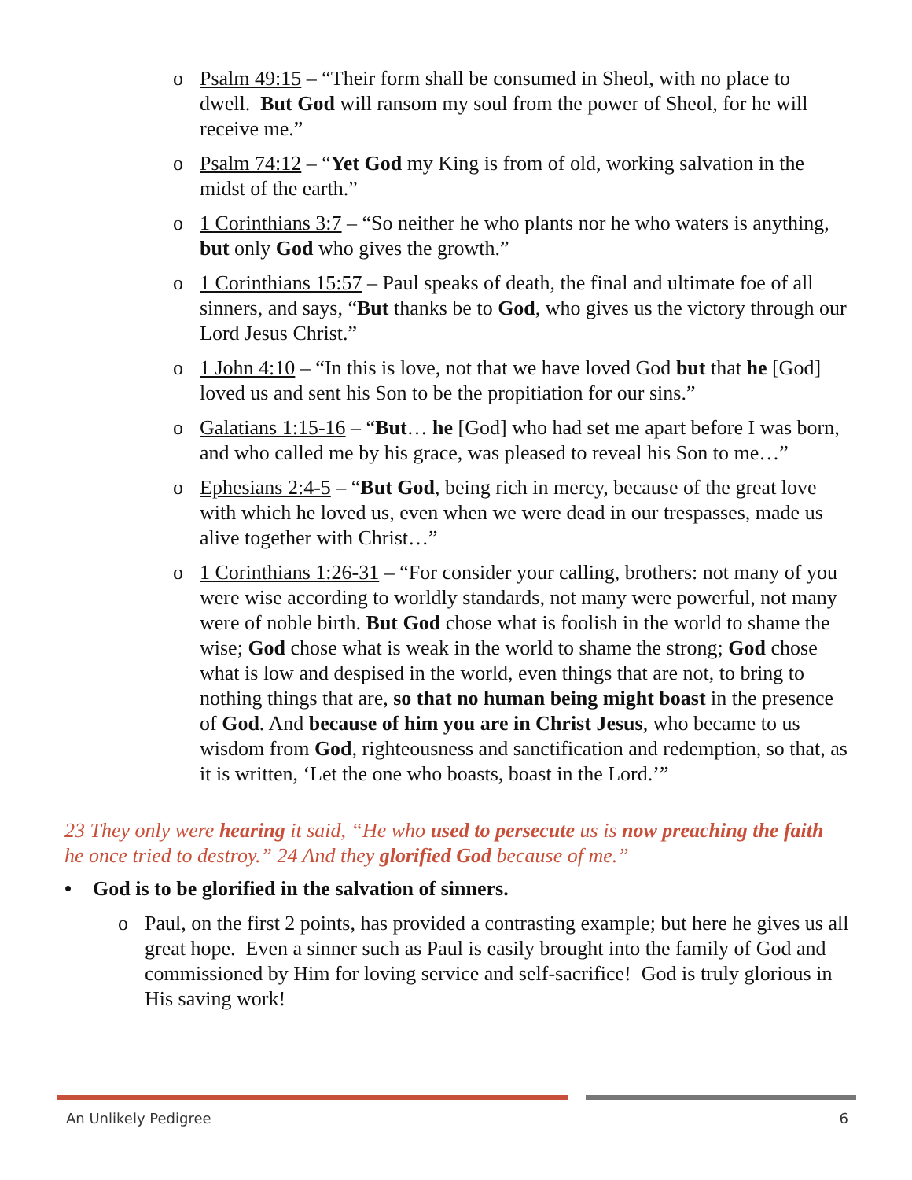o Psalm 49:15 – “Their form shall be consumed in Sheol, with no place to dwell. But God will ransom my soul from the power of Sheol, for he will receive me.”
o Psalm 74:12 – “Yet God my King is from of old, working salvation in the midst of the earth.”
o 1 Corinthians 3:7 – “So neither he who plants nor he who waters is anything, but only God who gives the growth.”
o 1 Corinthians 15:57 – Paul speaks of death, the final and ultimate foe of all sinners, and says, “But thanks be to God, who gives us the victory through our Lord Jesus Christ.”
o 1 John 4:10 – “In this is love, not that we have loved God but that he [God] loved us and sent his Son to be the propitiation for our sins.”
o Galatians 1:15-16 – “But… he [God] who had set me apart before I was born, and who called me by his grace, was pleased to reveal his Son to me…”
o Ephesians 2:4-5 – “But God, being rich in mercy, because of the great love with which he loved us, even when we were dead in our trespasses, made us alive together with Christ…”
o 1 Corinthians 1:26-31 – “For consider your calling, brothers: not many of you were wise according to worldly standards, not many were powerful, not many were of noble birth. But God chose what is foolish in the world to shame the wise; God chose what is weak in the world to shame the strong; God chose what is low and despised in the world, even things that are not, to bring to nothing things that are, so that no human being might boast in the presence of God. And because of him you are in Christ Jesus, who became to us wisdom from God, righteousness and sanctification and redemption, so that, as it is written, ‘Let the one who boasts, boast in the Lord.’”
23 They only were hearing it said, “He who used to persecute us is now preaching the faith he once tried to destroy.” 24 And they glorified God because of me.”
• God is to be glorified in the salvation of sinners.
o Paul, on the first 2 points, has provided a contrasting example; but here he gives us all great hope. Even a sinner such as Paul is easily brought into the family of God and commissioned by Him for loving service and self-sacrifice! God is truly glorious in His saving work!
An Unlikely Pedigree 6